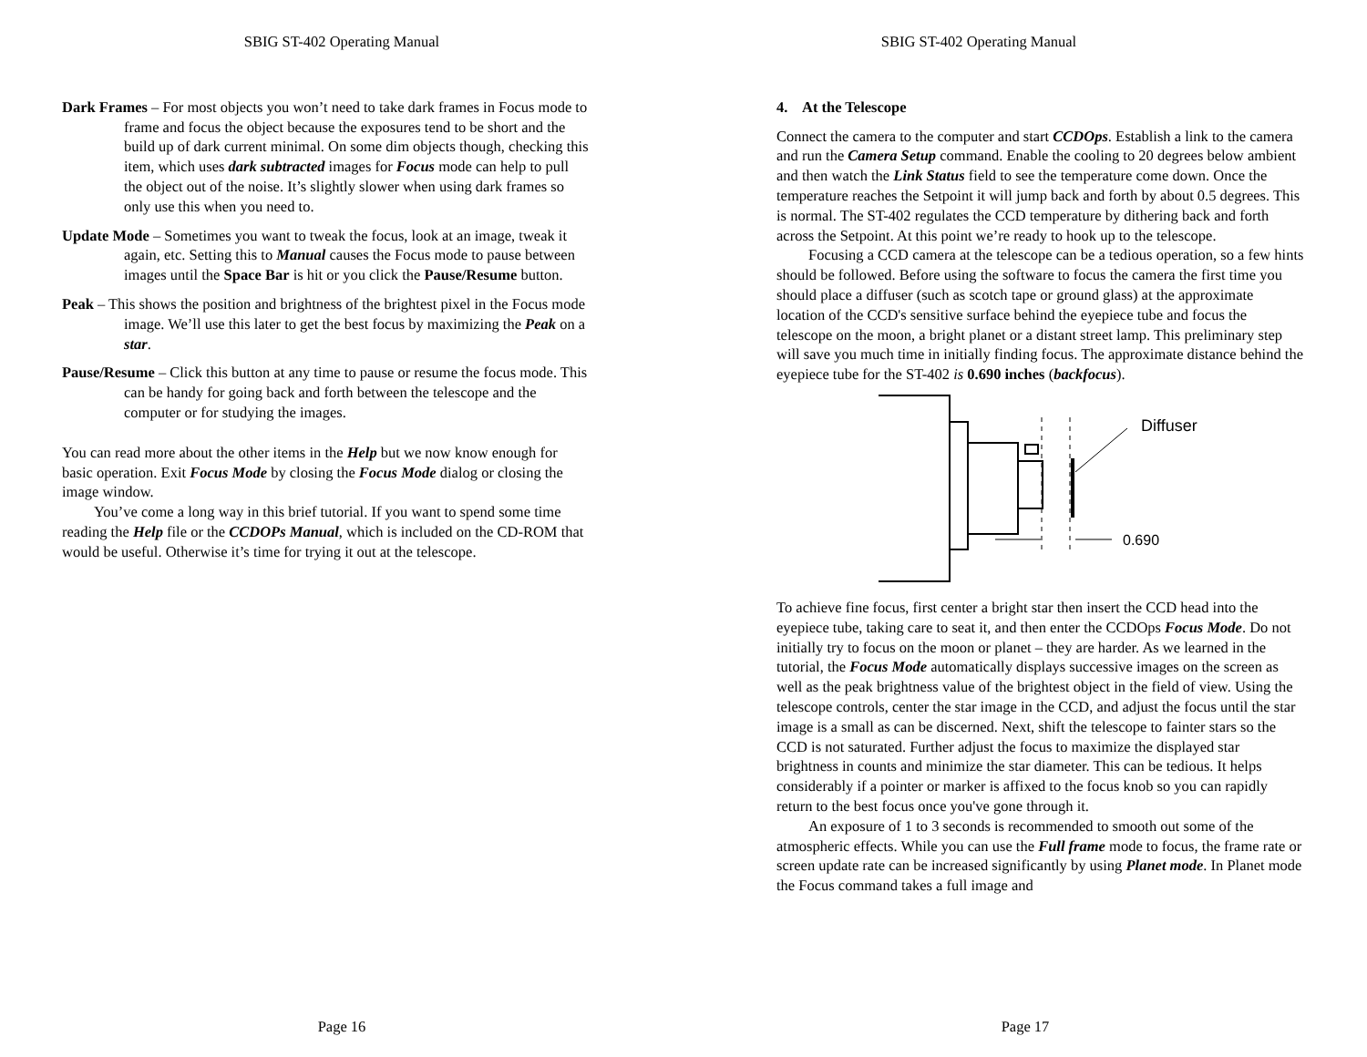SBIG ST-402 Operating Manual
Dark Frames – For most objects you won’t need to take dark frames in Focus mode to frame and focus the object because the exposures tend to be short and the build up of dark current minimal. On some dim objects though, checking this item, which uses dark subtracted images for Focus mode can help to pull the object out of the noise. It’s slightly slower when using dark frames so only use this when you need to.
Update Mode – Sometimes you want to tweak the focus, look at an image, tweak it again, etc. Setting this to Manual causes the Focus mode to pause between images until the Space Bar is hit or you click the Pause/Resume button.
Peak – This shows the position and brightness of the brightest pixel in the Focus mode image. We’ll use this later to get the best focus by maximizing the Peak on a star.
Pause/Resume – Click this button at any time to pause or resume the focus mode. This can be handy for going back and forth between the telescope and the computer or for studying the images.
You can read more about the other items in the Help but we now know enough for basic operation. Exit Focus Mode by closing the Focus Mode dialog or closing the image window.
You’ve come a long way in this brief tutorial. If you want to spend some time reading the Help file or the CCDOPs Manual, which is included on the CD-ROM that would be useful. Otherwise it’s time for trying it out at the telescope.
Page 16
SBIG ST-402 Operating Manual
4. At the Telescope
Connect the camera to the computer and start CCDOps. Establish a link to the camera and run the Camera Setup command. Enable the cooling to 20 degrees below ambient and then watch the Link Status field to see the temperature come down. Once the temperature reaches the Setpoint it will jump back and forth by about 0.5 degrees. This is normal. The ST-402 regulates the CCD temperature by dithering back and forth across the Setpoint. At this point we’re ready to hook up to the telescope.
Focusing a CCD camera at the telescope can be a tedious operation, so a few hints should be followed. Before using the software to focus the camera the first time you should place a diffuser (such as scotch tape or ground glass) at the approximate location of the CCD's sensitive surface behind the eyepiece tube and focus the telescope on the moon, a bright planet or a distant street lamp. This preliminary step will save you much time in initially finding focus. The approximate distance behind the eyepiece tube for the ST-402 is 0.690 inches (backfocus).
Diffuser
0.690
To achieve fine focus, first center a bright star then insert the CCD head into the eyepiece tube, taking care to seat it, and then enter the CCDOps Focus Mode. Do not initially try to focus on the moon or planet – they are harder. As we learned in the tutorial, the Focus Mode automatically displays successive images on the screen as well as the peak brightness value of the brightest object in the field of view. Using the telescope controls, center the star image in the CCD, and adjust the focus until the star image is a small as can be discerned. Next, shift the telescope to fainter stars so the CCD is not saturated. Further adjust the focus to maximize the displayed star brightness in counts and minimize the star diameter. This can be tedious. It helps considerably if a pointer or marker is affixed to the focus knob so you can rapidly return to the best focus once you've gone through it.
An exposure of 1 to 3 seconds is recommended to smooth out some of the atmospheric effects. While you can use the Full frame mode to focus, the frame rate or screen update rate can be increased significantly by using Planet mode. In Planet mode the Focus command takes a full image and
Page 17